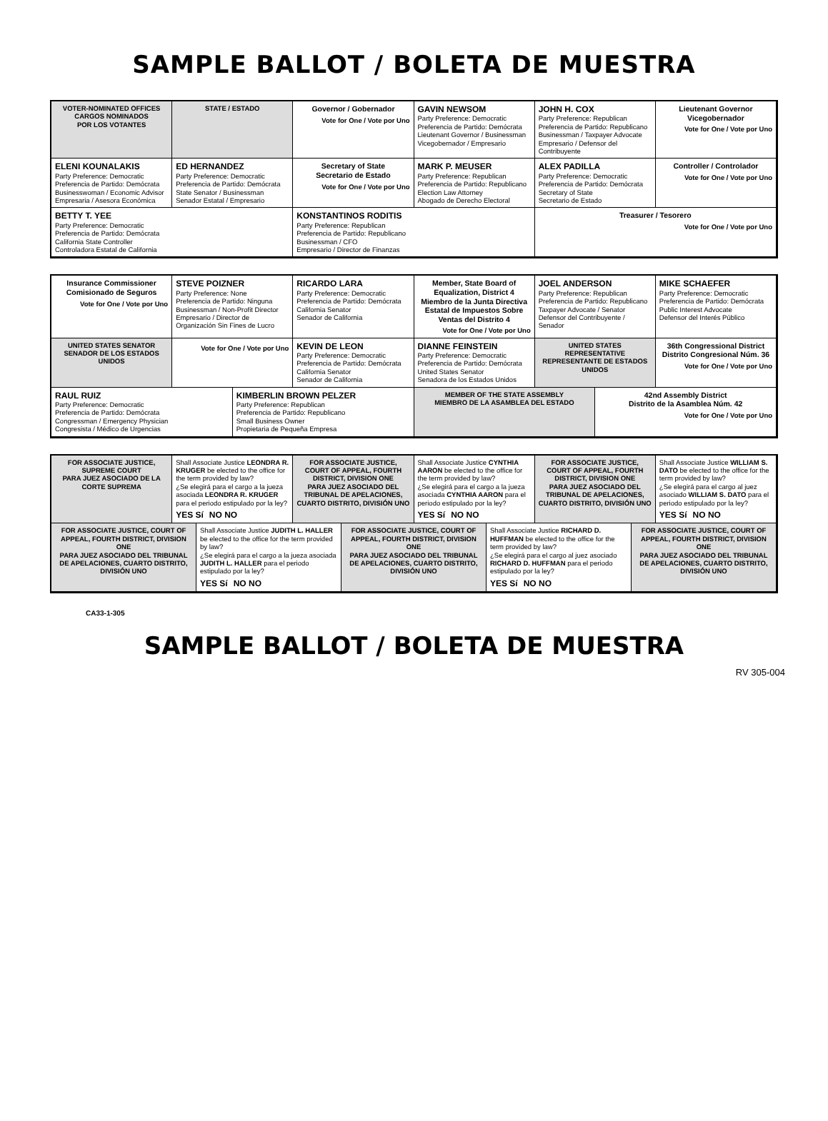SAMPLE BALLOT / BOLETA DE MUESTRA
VOTER-NOMINATED OFFICES
CARGOS NOMINADOS
POR LOS VOTANTES
STATE / ESTADO
Governor / Gobernador
Vote for One / Vote por Uno
GAVIN NEWSOM
Party Preference: Democratic
Preferencia de Partido: Demócrata
Lieutenant Governor / Businessman
Vicegobernador / Empresario
JOHN H. COX
Party Preference: Republican
Preferencia de Partido: Republicano
Businessman / Taxpayer Advocate
Empresario / Defensor del Contribuyente
Lieutenant Governor
Vicegobernador
Vote for One / Vote por Uno
ELENI KOUNALAKIS
Party Preference: Democratic
Preferencia de Partido: Demócrata
Businesswoman / Economic Advisor
Empresaria / Asesora Económica
ED HERNANDEZ
Party Preference: Democratic
Preferencia de Partido: Demócrata
State Senator / Businessman
Senador Estatal / Empresario
Secretary of State
Secretario de Estado
Vote for One / Vote por Uno
MARK P. MEUSER
Party Preference: Republican
Preferencia de Partido: Republicano
Election Law Attorney
Abogado de Derecho Electoral
ALEX PADILLA
Party Preference: Democratic
Preferencia de Partido: Demócrata
Secretary of State
Secretario de Estado
Controller / Controlador
Vote for One / Vote por Uno
BETTY T. YEE
Party Preference: Democratic
Preferencia de Partido: Demócrata
California State Controller
Controladora Estatal de California
KONSTANTINOS RODITIS
Party Preference: Republican
Preferencia de Partido: Republicano
Businessman / CFO
Empresario / Director de Finanzas
Treasurer / Tesorero
Vote for One / Vote por Uno
Insurance Commissioner
Comisionado de Seguros
Vote for One / Vote por Uno
STEVE POIZNER
Party Preference: None
Preferencia de Partido: Ninguna
Businessman / Non-Profit Director
Empresario / Director de Organización Sin Fines de Lucro
RICARDO LARA
Party Preference: Democratic
Preferencia de Partido: Demócrata
California Senator
Senador de California
Member, State Board of Equalization, District 4
Miembro de la Junta Directiva Estatal de Impuestos Sobre Ventas del Distrito 4
Vote for One / Vote por Uno
JOEL ANDERSON
Party Preference: Republican
Preferencia de Partido: Republicano
Taxpayer Advocate / Senator
Defensor del Contribuyente / Senador
MIKE SCHAEFER
Party Preference: Democratic
Preferencia de Partido: Demócrata
Public Interest Advocate
Defensor del Interés Público
UNITED STATES SENATOR
SENADOR DE LOS ESTADOS UNIDOS
Vote for One / Vote por Uno
KEVIN DE LEON
Party Preference: Democratic
Preferencia de Partido: Demócrata
California Senator
Senador de California
DIANNE FEINSTEIN
Party Preference: Democratic
Preferencia de Partido: Demócrata
United States Senator
Senadora de los Estados Unidos
UNITED STATES REPRESENTATIVE
REPRESENTANTE DE ESTADOS UNIDOS
36th Congressional District
Distrito Congresional Núm. 36
Vote for One / Vote por Uno
RAUL RUIZ
Party Preference: Democratic
Preferencia de Partido: Demócrata
Congressman / Emergency Physician
Congresista / Médico de Urgencias
KIMBERLIN BROWN PELZER
Party Preference: Republican
Preferencia de Partido: Republicano
Small Business Owner
Propietaria de Pequeña Empresa
MEMBER OF THE STATE ASSEMBLY
MIEMBRO DE LA ASAMBLEA DEL ESTADO
42nd Assembly District
Distrito de la Asamblea Núm. 42
Vote for One / Vote por Uno
FOR ASSOCIATE JUSTICE, SUPREME COURT
PARA JUEZ ASOCIADO DE LA CORTE SUPREMA
Shall Associate Justice LEONDRA R. KRUGER be elected to the office for the term provided by law?
¿Se elegirá para el cargo a la jueza asociada LEONDRA R. KRUGER para el periodo estipulado por la ley?
YES Sí NO NO
FOR ASSOCIATE JUSTICE, COURT OF APPEAL, FOURTH DISTRICT, DIVISION ONE
PARA JUEZ ASOCIADO DEL TRIBUNAL DE APELACIONES, CUARTO DISTRITO, DIVISIÓN UNO
Shall Associate Justice CYNTHIA AARON be elected to the office for the term provided by law?
¿Se elegirá para el cargo a la jueza asociada CYNTHIA AARON para el periodo estipulado por la ley?
YES Sí NO NO
FOR ASSOCIATE JUSTICE, COURT OF APPEAL, FOURTH DISTRICT, DIVISION ONE
PARA JUEZ ASOCIADO DEL TRIBUNAL DE APELACIONES, CUARTO DISTRITO, DIVISIÓN UNO
Shall Associate Justice WILLIAM S. DATO be elected to the office for the term provided by law?
¿Se elegirá para el cargo al juez asociado WILLIAM S. DATO para el periodo estipulado por la ley?
YES Sí NO NO
FOR ASSOCIATE JUSTICE, COURT OF APPEAL, FOURTH DISTRICT, DIVISION ONE
PARA JUEZ ASOCIADO DEL TRIBUNAL DE APELACIONES, CUARTO DISTRITO, DIVISIÓN UNO
Shall Associate Justice JUDITH L. HALLER be elected to the office for the term provided by law?
¿Se elegirá para el cargo a la jueza asociada JUDITH L. HALLER para el periodo estipulado por la ley?
YES Sí NO NO
FOR ASSOCIATE JUSTICE, COURT OF APPEAL, FOURTH DISTRICT, DIVISION ONE
PARA JUEZ ASOCIADO DEL TRIBUNAL DE APELACIONES, CUARTO DISTRITO, DIVISIÓN UNO
Shall Associate Justice RICHARD D. HUFFMAN be elected to the office for the term provided by law?
¿Se elegirá para el cargo al juez asociado RICHARD D. HUFFMAN para el periodo estipulado por la ley?
YES Sí NO NO
FOR ASSOCIATE JUSTICE, COURT OF APPEAL, FOURTH DISTRICT, DIVISION ONE
PARA JUEZ ASOCIADO DEL TRIBUNAL DE APELACIONES, CUARTO DISTRITO, DIVISIÓN UNO
CA33-1-305
SAMPLE BALLOT / BOLETA DE MUESTRA
RV 305-004